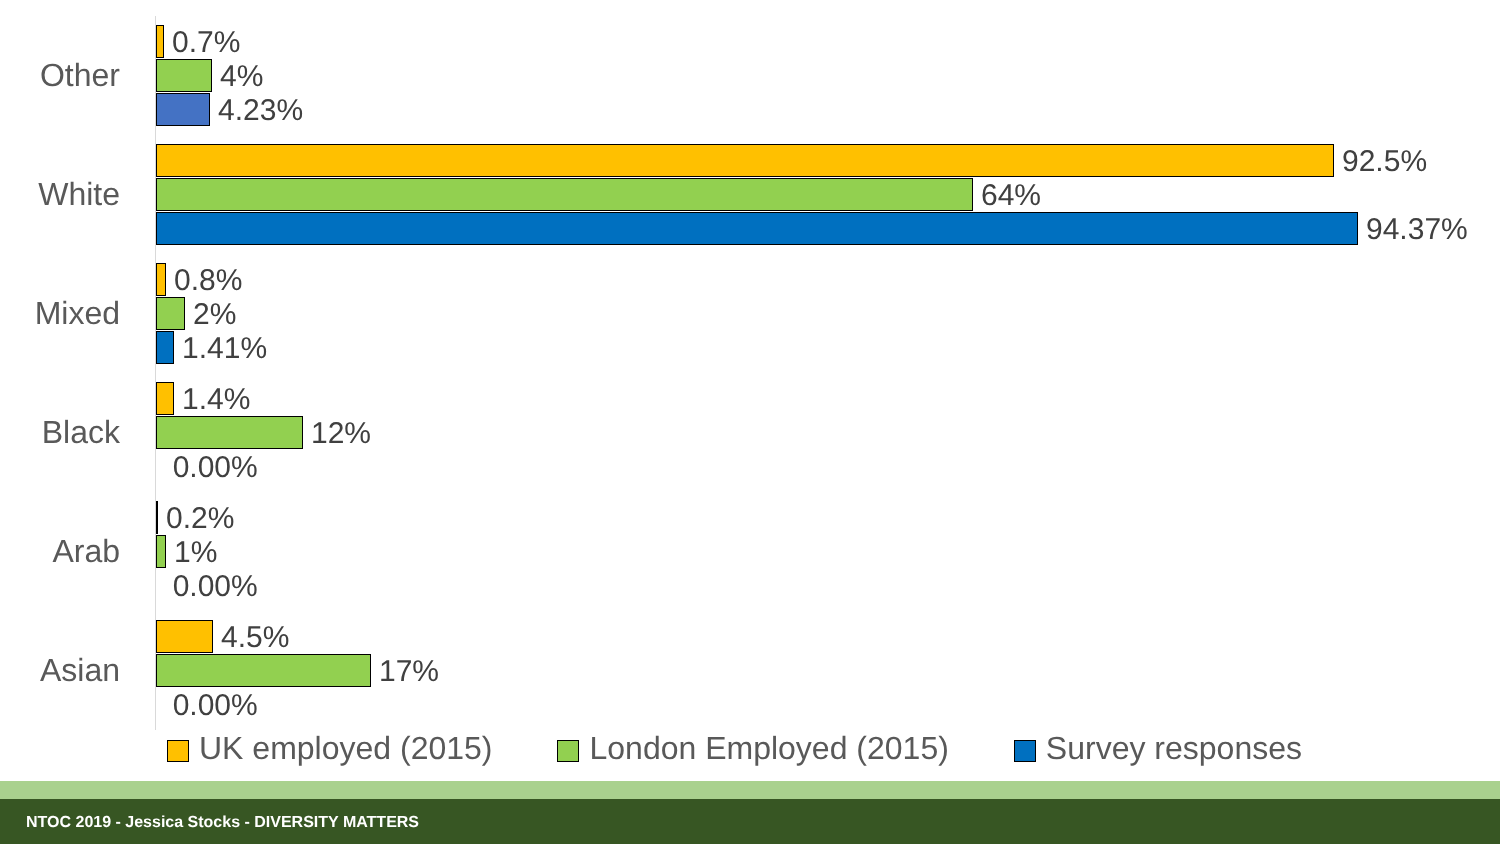Other
0.7%
4%
4.23%
White
92.5%
64%
94.37%
Mixed
0.8%
2%
1.41%
Black
1.4%
12%
0.00%
Arab
0.2%
1%
0.00%
Asian
4.5%
17%
0.00%
UK employed (2015) London Employed (2015) Survey responses
NTOC 2019 - Jessica Stocks - DIVERSITY MATTERS